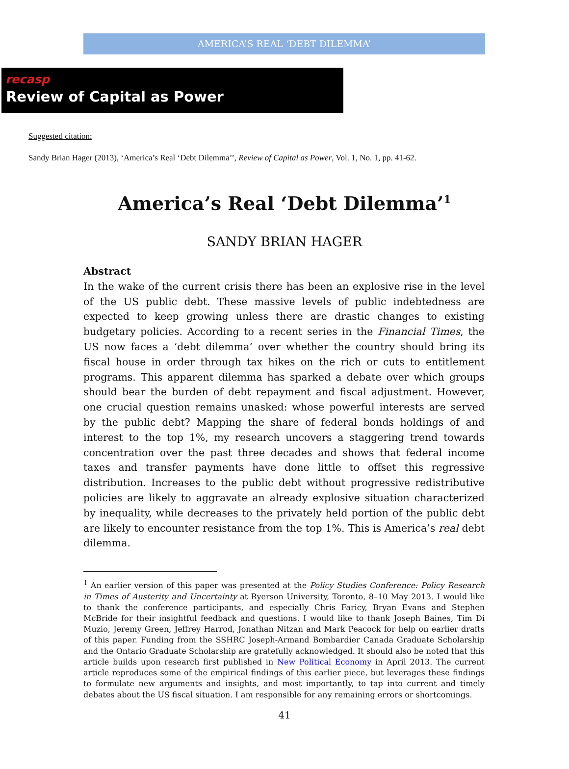AMERICA’S REAL ‘DEBT DILEMMA’
recasp
Review of Capital as Power
Suggested citation:
Sandy Brian Hager (2013), ‘America’s Real ‘Debt Dilemma’’, Review of Capital as Power, Vol. 1, No. 1, pp. 41-62.
America’s Real ‘Debt Dilemma’<sup>1</sup>
SANDY BRIAN HAGER
Abstract
In the wake of the current crisis there has been an explosive rise in the level of the US public debt. These massive levels of public indebtedness are expected to keep growing unless there are drastic changes to existing budgetary policies. According to a recent series in the Financial Times, the US now faces a ‘debt dilemma’ over whether the country should bring its fiscal house in order through tax hikes on the rich or cuts to entitlement programs. This apparent dilemma has sparked a debate over which groups should bear the burden of debt repayment and fiscal adjustment. However, one crucial question remains unasked: whose powerful interests are served by the public debt? Mapping the share of federal bonds holdings of and interest to the top 1%, my research uncovers a staggering trend towards concentration over the past three decades and shows that federal income taxes and transfer payments have done little to offset this regressive distribution. Increases to the public debt without progressive redistributive policies are likely to aggravate an already explosive situation characterized by inequality, while decreases to the privately held portion of the public debt are likely to encounter resistance from the top 1%. This is America’s real debt dilemma.
<sup>1</sup> An earlier version of this paper was presented at the Policy Studies Conference: Policy Research in Times of Austerity and Uncertainty at Ryerson University, Toronto, 8–10 May 2013. I would like to thank the conference participants, and especially Chris Faricy, Bryan Evans and Stephen McBride for their insightful feedback and questions. I would like to thank Joseph Baines, Tim Di Muzio, Jeremy Green, Jeffrey Harrod, Jonathan Nitzan and Mark Peacock for help on earlier drafts of this paper. Funding from the SSHRC Joseph-Armand Bombardier Canada Graduate Scholarship and the Ontario Graduate Scholarship are gratefully acknowledged. It should also be noted that this article builds upon research first published in New Political Economy in April 2013. The current article reproduces some of the empirical findings of this earlier piece, but leverages these findings to formulate new arguments and insights, and most importantly, to tap into current and timely debates about the US fiscal situation. I am responsible for any remaining errors or shortcomings.
41